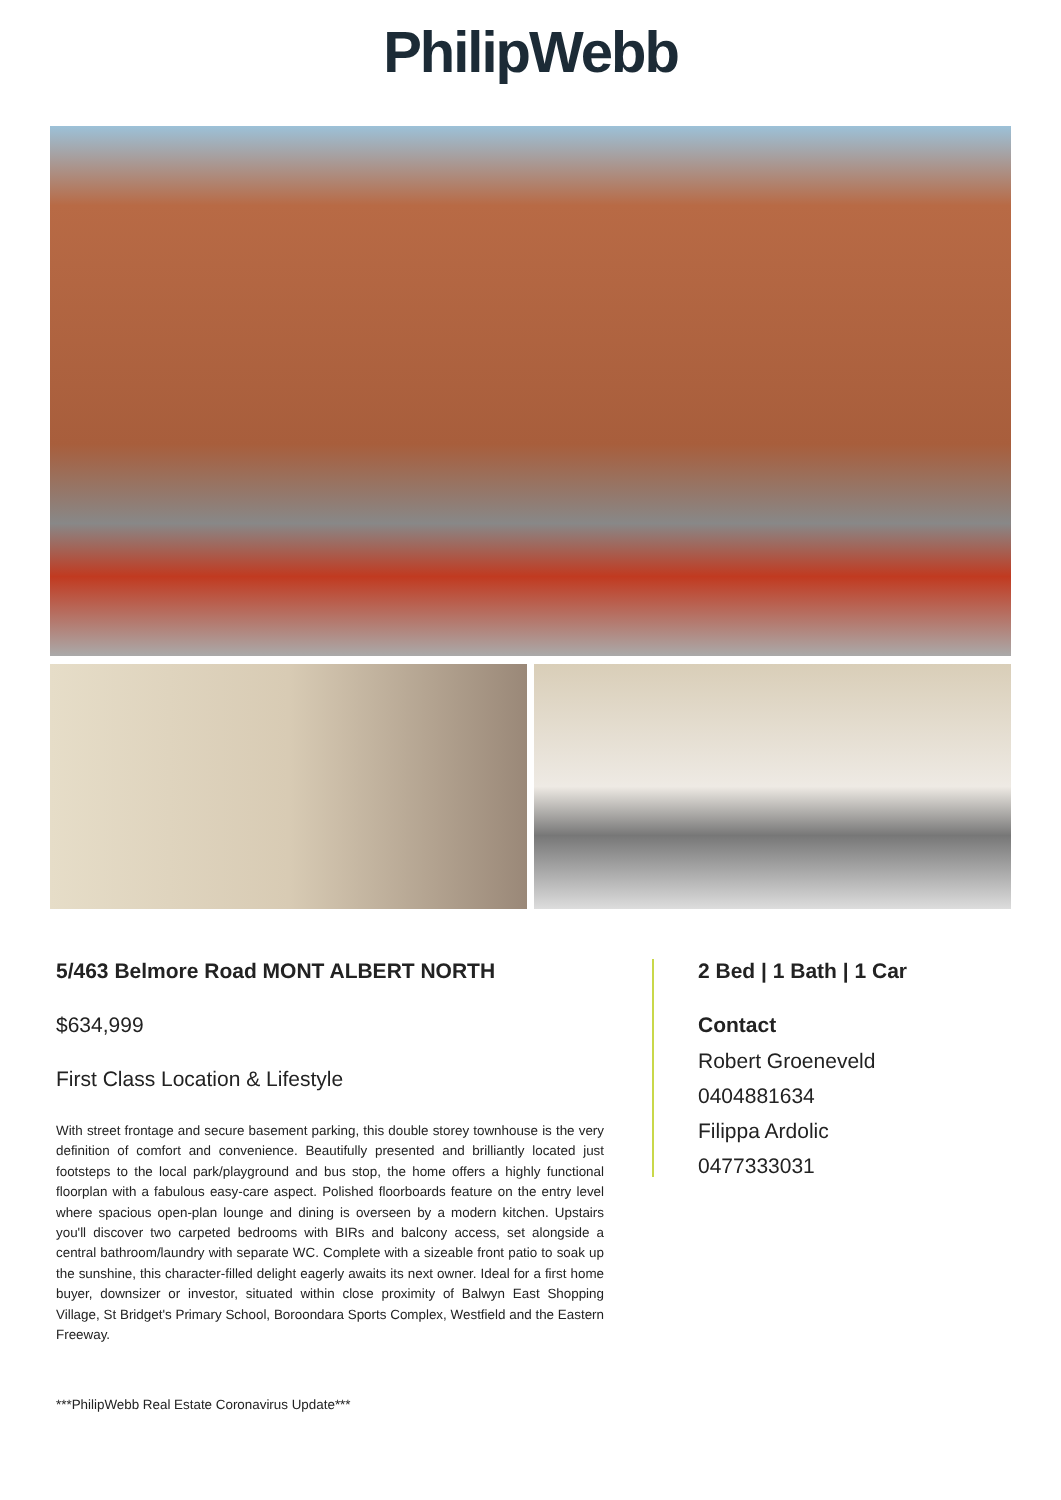PhilipWebb
5/463 Belmore Road MONT ALBERT NORTH
$634,999
First Class Location & Lifestyle
With street frontage and secure basement parking, this double storey townhouse is the very definition of comfort and convenience. Beautifully presented and brilliantly located just footsteps to the local park/playground and bus stop, the home offers a highly functional floorplan with a fabulous easy-care aspect. Polished floorboards feature on the entry level where spacious open-plan lounge and dining is overseen by a modern kitchen. Upstairs you'll discover two carpeted bedrooms with BIRs and balcony access, set alongside a central bathroom/laundry with separate WC. Complete with a sizeable front patio to soak up the sunshine, this character-filled delight eagerly awaits its next owner. Ideal for a first home buyer, downsizer or investor, situated within close proximity of Balwyn East Shopping Village, St Bridget's Primary School, Boroondara Sports Complex, Westfield and the Eastern Freeway.
***PhilipWebb Real Estate Coronavirus Update***
2 Bed | 1 Bath | 1 Car
Contact
Robert Groeneveld
0404881634
Filippa Ardolic
0477333031